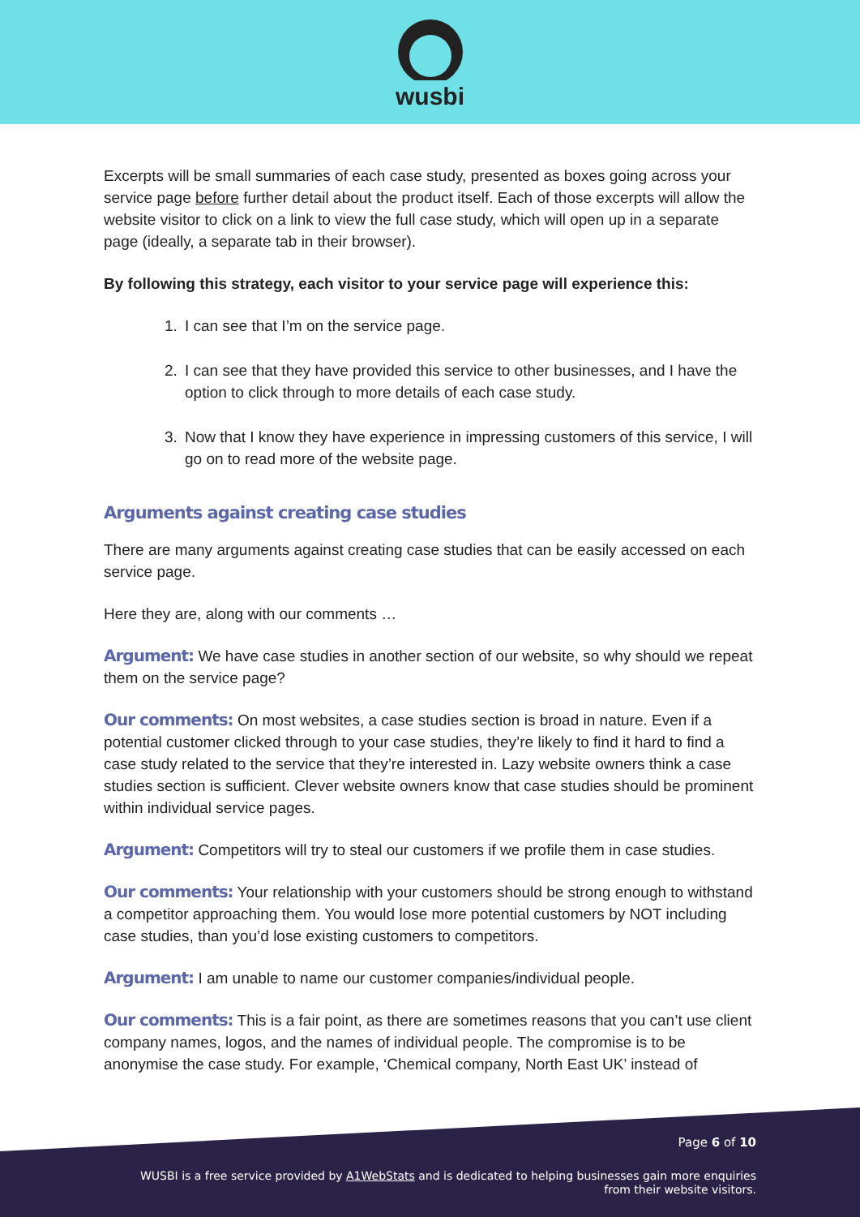wusbi
Excerpts will be small summaries of each case study, presented as boxes going across your service page before further detail about the product itself. Each of those excerpts will allow the website visitor to click on a link to view the full case study, which will open up in a separate page (ideally, a separate tab in their browser).
By following this strategy, each visitor to your service page will experience this:
1. I can see that I’m on the service page.
2. I can see that they have provided this service to other businesses, and I have the option to click through to more details of each case study.
3. Now that I know they have experience in impressing customers of this service, I will go on to read more of the website page.
Arguments against creating case studies
There are many arguments against creating case studies that can be easily accessed on each service page.
Here they are, along with our comments …
Argument: We have case studies in another section of our website, so why should we repeat them on the service page?
Our comments: On most websites, a case studies section is broad in nature. Even if a potential customer clicked through to your case studies, they’re likely to find it hard to find a case study related to the service that they’re interested in. Lazy website owners think a case studies section is sufficient. Clever website owners know that case studies should be prominent within individual service pages.
Argument: Competitors will try to steal our customers if we profile them in case studies.
Our comments: Your relationship with your customers should be strong enough to withstand a competitor approaching them. You would lose more potential customers by NOT including case studies, than you’d lose existing customers to competitors.
Argument: I am unable to name our customer companies/individual people.
Our comments: This is a fair point, as there are sometimes reasons that you can’t use client company names, logos, and the names of individual people. The compromise is to be anonymise the case study. For example, ‘Chemical company, North East UK’ instead of
Page 6 of 10
WUSBI is a free service provided by A1WebStats and is dedicated to helping businesses gain more enquiries
from their website visitors.